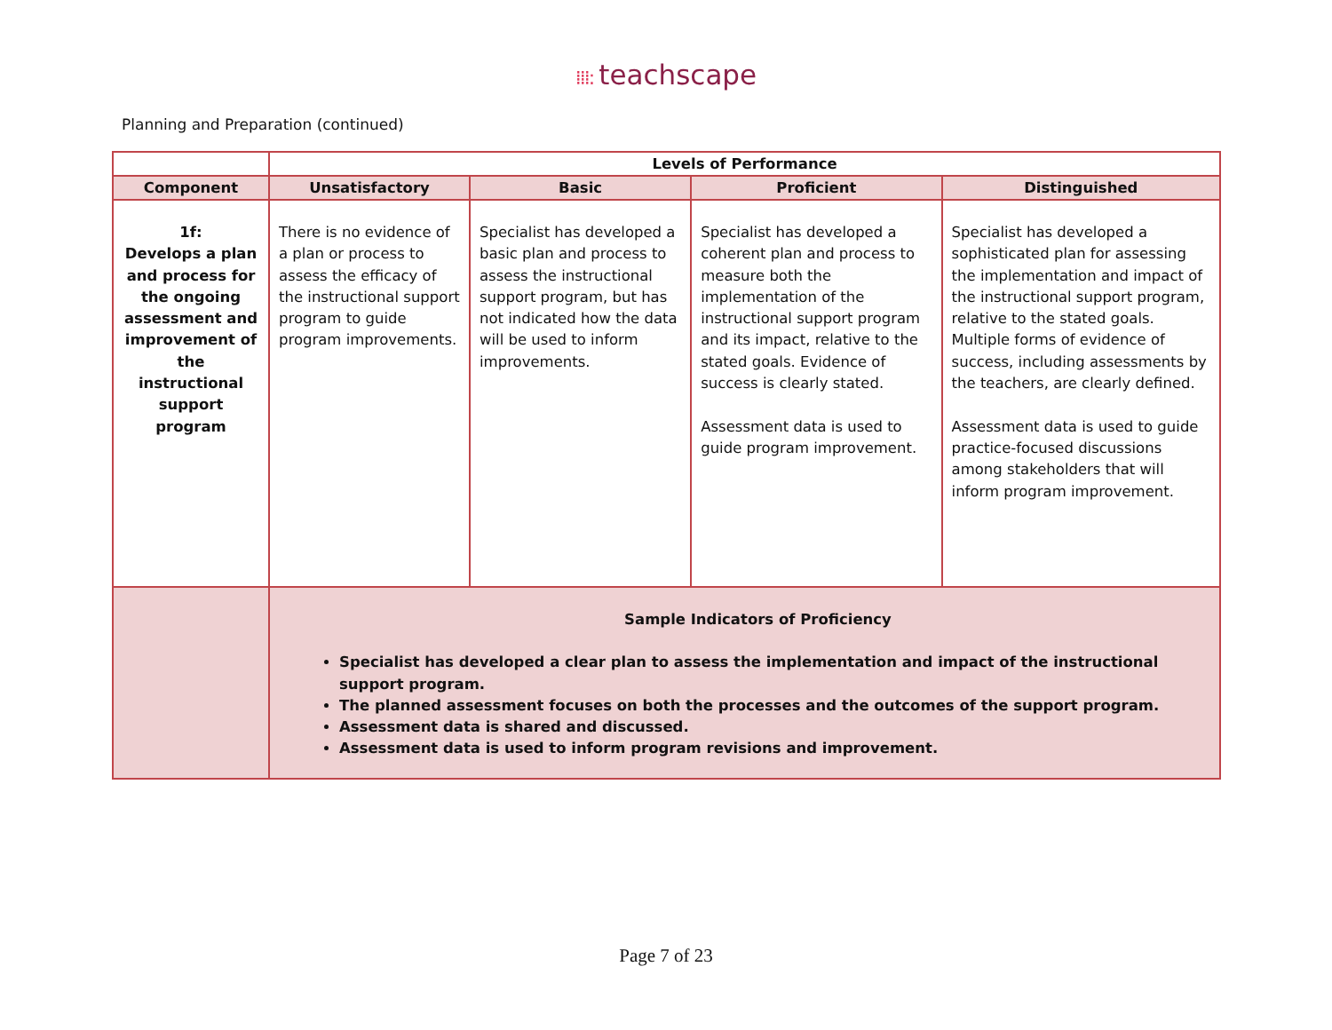⁞⁞⁞: teachscape
Planning and Preparation (continued)
| | Levels of Performance | | | |
| --- | --- | --- | --- | --- |
| Component | Unsatisfactory | Basic | Proficient | Distinguished |
| 1f: Develops a plan and process for the ongoing assessment and improvement of the instructional support program | There is no evidence of a plan or process to assess the efficacy of the instructional support program to guide program improvements. | Specialist has developed a basic plan and process to assess the instructional support program, but has not indicated how the data will be used to inform improvements. | Specialist has developed a coherent plan and process to measure both the implementation of the instructional support program and its impact, relative to the stated goals. Evidence of success is clearly stated. Assessment data is used to guide program improvement. | Specialist has developed a sophisticated plan for assessing the implementation and impact of the instructional support program, relative to the stated goals. Multiple forms of evidence of success, including assessments by the teachers, are clearly defined. Assessment data is used to guide practice-focused discussions among stakeholders that will inform program improvement. |
| | Sample Indicators of Proficiency Specialist has developed a clear plan to assess the implementation and impact of the instructional support program. The planned assessment focuses on both the processes and the outcomes of the support program. Assessment data is shared and discussed. Assessment data is used to inform program revisions and improvement. | | | |
Page 7 of 23